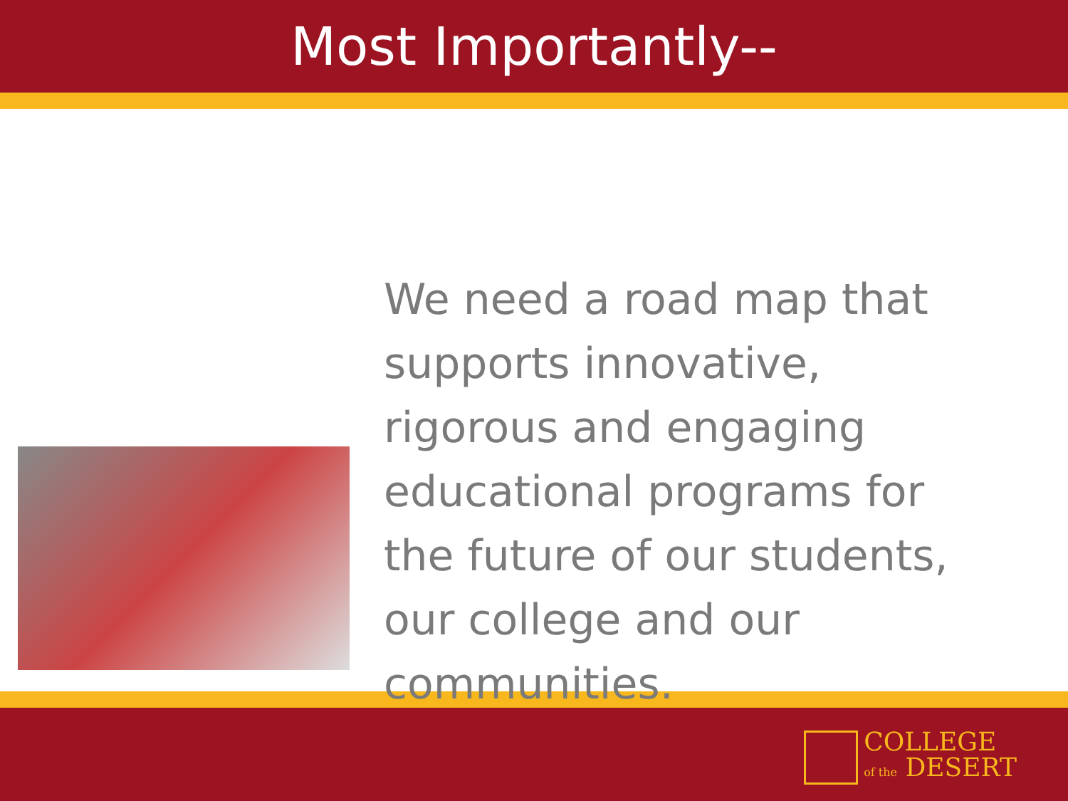Most Importantly--
We need a road map that supports innovative, rigorous and engaging educational programs for the future of our students, our college and our communities.
COLLEGE
of the DESERT